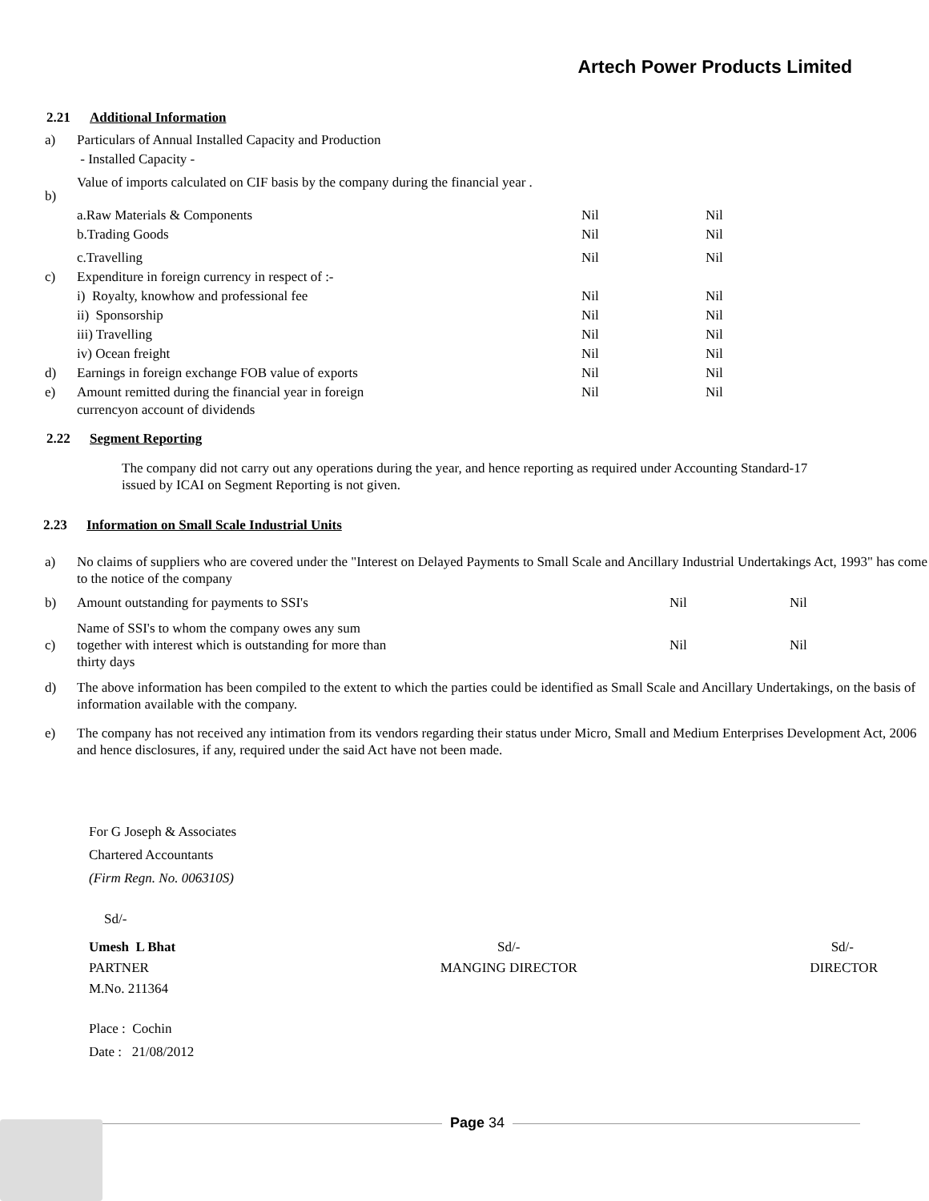Artech Power Products Limited
2.21 Additional Information
| a) | Particulars of Annual Installed Capacity and Production | | |
| | - Installed Capacity - | | |
| b) | Value of imports calculated on CIF basis by the company during the financial year . | | |
| | a.Raw Materials & Components | Nil | Nil |
| | b.Trading Goods | Nil | Nil |
| | c.Travelling | Nil | Nil |
| c) | Expenditure in foreign currency in respect of :- | | |
| | i) Royalty, knowhow and professional fee | Nil | Nil |
| | ii) Sponsorship | Nil | Nil |
| | iii) Travelling | Nil | Nil |
| | iv) Ocean freight | Nil | Nil |
| d) | Earnings in foreign exchange FOB value of exports | Nil | Nil |
| e) | Amount remitted during the financial year in foreign currencyon account of dividends | Nil | Nil |
2.22 Segment Reporting
The company did not carry out any operations during the year, and hence reporting as required under Accounting Standard-17 issued by ICAI on Segment Reporting is not given.
2.23 Information on Small Scale Industrial Units
| a) | No claims of suppliers who are covered under the "Interest on Delayed Payments to Small Scale and Ancillary Industrial Undertakings Act, 1993" has come to the notice of the company | | |
| b) | Amount outstanding for payments to SSI's | Nil | Nil |
| c) | Name of SSI's to whom the company owes any sum together with interest which is outstanding for more than thirty days | Nil | Nil |
| d) | The above information has been compiled to the extent to which the parties could be identified as Small Scale and Ancillary Undertakings, on the basis of information available with the company. | | |
| e) | The company has not received any intimation from its vendors regarding their status under Micro, Small and Medium Enterprises Development Act, 2006 and hence disclosures, if any, required under the said Act have not been made. | | |
For G Joseph & Associates
Chartered Accountants
(Firm Regn. No. 006310S)
Sd/-
| Umesh L Bhat | Sd/- | Sd/- |
| PARTNER | MANGING DIRECTOR | DIRECTOR |
| M.No. 211364 | | |
Place : Cochin
Date : 21/08/2012
Page 34